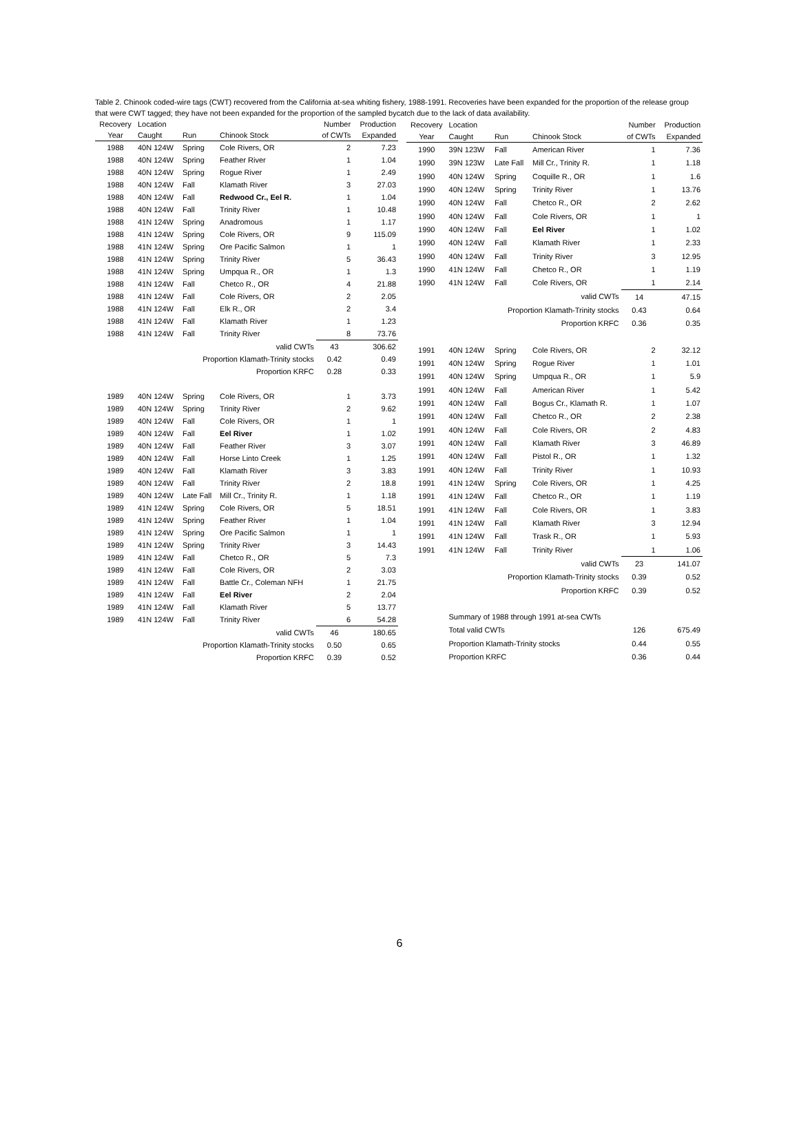Table 2. Chinook coded-wire tags (CWT) recovered from the California at-sea whiting fishery, 1988-1991. Recoveries have been expanded for the proportion of the release group that were CWT tagged; they have not been expanded for the proportion of the sampled bycatch due to the lack of data availability.
| Recovery | Location | | | Number | Production |
| --- | --- | --- | --- | --- | --- |
| Year | Caught | Run | Chinook Stock | of CWTs | Expanded |
| 1988 | 40N 124W | Spring | Cole Rivers, OR | 2 | 7.23 |
| 1988 | 40N 124W | Spring | Feather River | 1 | 1.04 |
| 1988 | 40N 124W | Spring | Rogue River | 1 | 2.49 |
| 1988 | 40N 124W | Fall | Klamath River | 3 | 27.03 |
| 1988 | 40N 124W | Fall | Redwood Cr., Eel R. | 1 | 1.04 |
| 1988 | 40N 124W | Fall | Trinity River | 1 | 10.48 |
| 1988 | 41N 124W | Spring | Anadromous | 1 | 1.17 |
| 1988 | 41N 124W | Spring | Cole Rivers, OR | 9 | 115.09 |
| 1988 | 41N 124W | Spring | Ore Pacific Salmon | 1 | 1 |
| 1988 | 41N 124W | Spring | Trinity River | 5 | 36.43 |
| 1988 | 41N 124W | Spring | Umpqua R., OR | 1 | 1.3 |
| 1988 | 41N 124W | Fall | Chetco R., OR | 4 | 21.88 |
| 1988 | 41N 124W | Fall | Cole Rivers, OR | 2 | 2.05 |
| 1988 | 41N 124W | Fall | Elk R., OR | 2 | 3.4 |
| 1988 | 41N 124W | Fall | Klamath River | 1 | 1.23 |
| 1988 | 41N 124W | Fall | Trinity River | 8 | 73.76 |
| valid CWTs | | | | 43 | 306.62 |
| Proportion Klamath-Trinity stocks | | | | 0.42 | 0.49 |
| Proportion KRFC | | | | 0.28 | 0.33 |
| 1989 | 40N 124W | Spring | Cole Rivers, OR | 1 | 3.73 |
| 1989 | 40N 124W | Spring | Trinity River | 2 | 9.62 |
| 1989 | 40N 124W | Fall | Cole Rivers, OR | 1 | 1 |
| 1989 | 40N 124W | Fall | Eel River | 1 | 1.02 |
| 1989 | 40N 124W | Fall | Feather River | 3 | 3.07 |
| 1989 | 40N 124W | Fall | Horse Linto Creek | 1 | 1.25 |
| 1989 | 40N 124W | Fall | Klamath River | 3 | 3.83 |
| 1989 | 40N 124W | Fall | Trinity River | 2 | 18.8 |
| 1989 | 40N 124W | Late Fall | Mill Cr., Trinity R. | 1 | 1.18 |
| 1989 | 41N 124W | Spring | Cole Rivers, OR | 5 | 18.51 |
| 1989 | 41N 124W | Spring | Feather River | 1 | 1.04 |
| 1989 | 41N 124W | Spring | Ore Pacific Salmon | 1 | 1 |
| 1989 | 41N 124W | Spring | Trinity River | 3 | 14.43 |
| 1989 | 41N 124W | Fall | Chetco R., OR | 5 | 7.3 |
| 1989 | 41N 124W | Fall | Cole Rivers, OR | 2 | 3.03 |
| 1989 | 41N 124W | Fall | Battle Cr., Coleman NFH | 1 | 21.75 |
| 1989 | 41N 124W | Fall | Eel River | 2 | 2.04 |
| 1989 | 41N 124W | Fall | Klamath River | 5 | 13.77 |
| 1989 | 41N 124W | Fall | Trinity River | 6 | 54.28 |
| valid CWTs | | | | 46 | 180.65 |
| Proportion Klamath-Trinity stocks | | | | 0.50 | 0.65 |
| Proportion KRFC | | | | 0.39 | 0.52 |
| Recovery | Location | | | Number | Production |
| --- | --- | --- | --- | --- | --- |
| Year | Caught | Run | Chinook Stock | of CWTs | Expanded |
| 1990 | 39N 123W | Fall | American River | 1 | 7.36 |
| 1990 | 39N 123W | Late Fall | Mill Cr., Trinity R. | 1 | 1.18 |
| 1990 | 40N 124W | Spring | Coquille R., OR | 1 | 1.6 |
| 1990 | 40N 124W | Spring | Trinity River | 1 | 13.76 |
| 1990 | 40N 124W | Fall | Chetco R., OR | 2 | 2.62 |
| 1990 | 40N 124W | Fall | Cole Rivers, OR | 1 | 1 |
| 1990 | 40N 124W | Fall | Eel River | 1 | 1.02 |
| 1990 | 40N 124W | Fall | Klamath River | 1 | 2.33 |
| 1990 | 40N 124W | Fall | Trinity River | 3 | 12.95 |
| 1990 | 41N 124W | Fall | Chetco R., OR | 1 | 1.19 |
| 1990 | 41N 124W | Fall | Cole Rivers, OR | 1 | 2.14 |
| valid CWTs | | | | 14 | 47.15 |
| Proportion Klamath-Trinity stocks | | | | 0.43 | 0.64 |
| Proportion KRFC | | | | 0.36 | 0.35 |
| 1991 | 40N 124W | Spring | Cole Rivers, OR | 2 | 32.12 |
| 1991 | 40N 124W | Spring | Rogue River | 1 | 1.01 |
| 1991 | 40N 124W | Spring | Umpqua R., OR | 1 | 5.9 |
| 1991 | 40N 124W | Fall | American River | 1 | 5.42 |
| 1991 | 40N 124W | Fall | Bogus Cr., Klamath R. | 1 | 1.07 |
| 1991 | 40N 124W | Fall | Chetco R., OR | 2 | 2.38 |
| 1991 | 40N 124W | Fall | Cole Rivers, OR | 2 | 4.83 |
| 1991 | 40N 124W | Fall | Klamath River | 3 | 46.89 |
| 1991 | 40N 124W | Fall | Pistol R., OR | 1 | 1.32 |
| 1991 | 40N 124W | Fall | Trinity River | 1 | 10.93 |
| 1991 | 41N 124W | Spring | Cole Rivers, OR | 1 | 4.25 |
| 1991 | 41N 124W | Fall | Chetco R., OR | 1 | 1.19 |
| 1991 | 41N 124W | Fall | Cole Rivers, OR | 1 | 3.83 |
| 1991 | 41N 124W | Fall | Klamath River | 3 | 12.94 |
| 1991 | 41N 124W | Fall | Trask R., OR | 1 | 5.93 |
| 1991 | 41N 124W | Fall | Trinity River | 1 | 1.06 |
| valid CWTs | | | | 23 | 141.07 |
| Proportion Klamath-Trinity stocks | | | | 0.39 | 0.52 |
| Proportion KRFC | | | | 0.39 | 0.52 |
| | Summary of 1988 through 1991 at-sea CWTs | | | | |
| | Total valid CWTs | | | 126 | 675.49 |
| | Proportion Klamath-Trinity stocks | | | 0.44 | 0.55 |
| | Proportion KRFC | | | 0.36 | 0.44 |
6